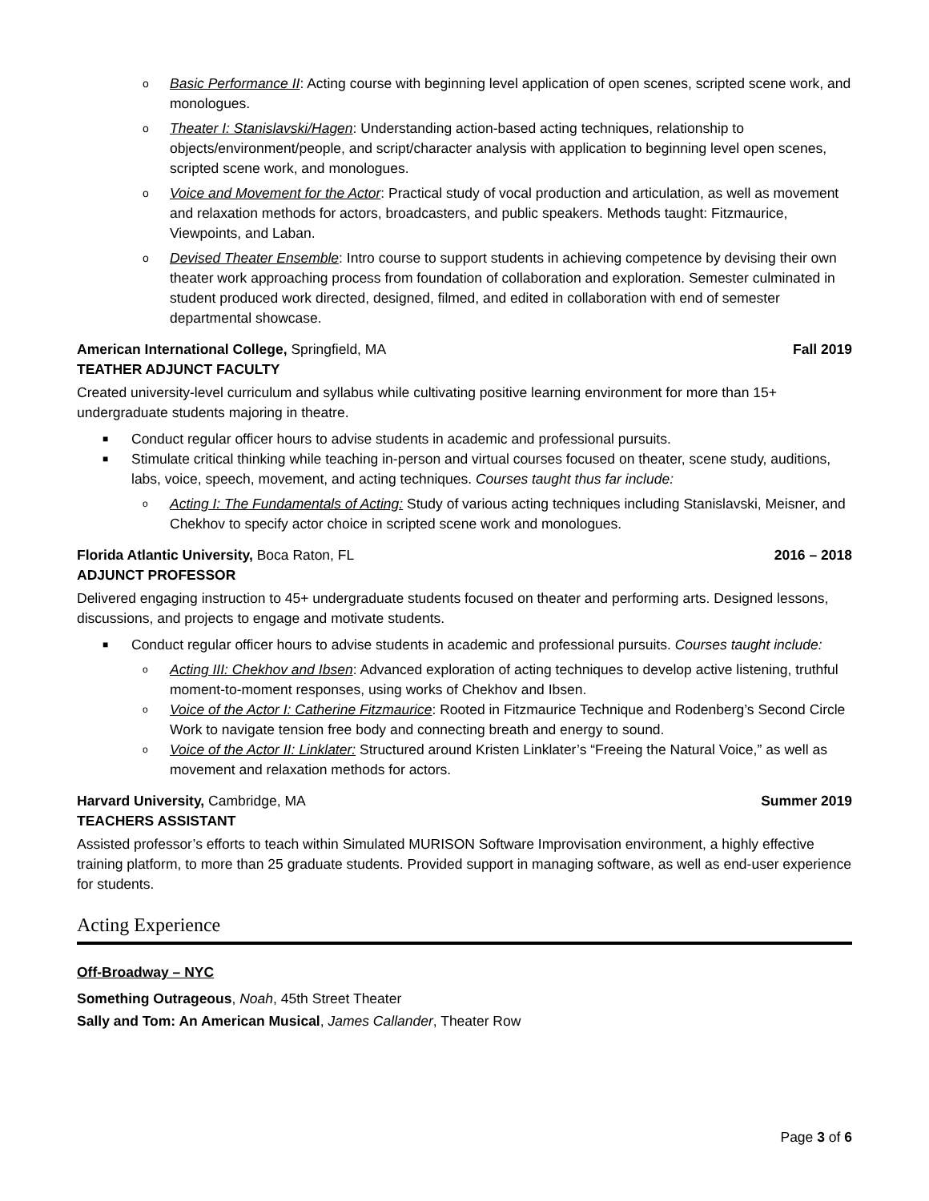o Basic Performance II: Acting course with beginning level application of open scenes, scripted scene work, and monologues.
o Theater I: Stanislavski/Hagen: Understanding action-based acting techniques, relationship to objects/environment/people, and script/character analysis with application to beginning level open scenes, scripted scene work, and monologues.
o Voice and Movement for the Actor: Practical study of vocal production and articulation, as well as movement and relaxation methods for actors, broadcasters, and public speakers. Methods taught: Fitzmaurice, Viewpoints, and Laban.
o Devised Theater Ensemble: Intro course to support students in achieving competence by devising their own theater work approaching process from foundation of collaboration and exploration. Semester culminated in student produced work directed, designed, filmed, and edited in collaboration with end of semester departmental showcase.
American International College, Springfield, MA Fall 2019
TEATHER ADJUNCT FACULTY
Created university-level curriculum and syllabus while cultivating positive learning environment for more than 15+ undergraduate students majoring in theatre.
■ Conduct regular officer hours to advise students in academic and professional pursuits.
■ Stimulate critical thinking while teaching in-person and virtual courses focused on theater, scene study, auditions, labs, voice, speech, movement, and acting techniques. Courses taught thus far include:
o Acting I: The Fundamentals of Acting: Study of various acting techniques including Stanislavski, Meisner, and Chekhov to specify actor choice in scripted scene work and monologues.
Florida Atlantic University, Boca Raton, FL 2016 – 2018
ADJUNCT PROFESSOR
Delivered engaging instruction to 45+ undergraduate students focused on theater and performing arts. Designed lessons, discussions, and projects to engage and motivate students.
■ Conduct regular officer hours to advise students in academic and professional pursuits. Courses taught include:
o Acting III: Chekhov and Ibsen: Advanced exploration of acting techniques to develop active listening, truthful moment-to-moment responses, using works of Chekhov and Ibsen.
o Voice of the Actor I: Catherine Fitzmaurice: Rooted in Fitzmaurice Technique and Rodenberg’s Second Circle Work to navigate tension free body and connecting breath and energy to sound.
o Voice of the Actor II: Linklater: Structured around Kristen Linklater’s “Freeing the Natural Voice,” as well as movement and relaxation methods for actors.
Harvard University, Cambridge, MA Summer 2019
TEACHERS ASSISTANT
Assisted professor’s efforts to teach within Simulated MURISON Software Improvisation environment, a highly effective training platform, to more than 25 graduate students. Provided support in managing software, as well as end-user experience for students.
Acting Experience
Off-Broadway – NYC
Something Outrageous, Noah, 45th Street Theater
Sally and Tom: An American Musical, James Callander, Theater Row
Page 3 of 6